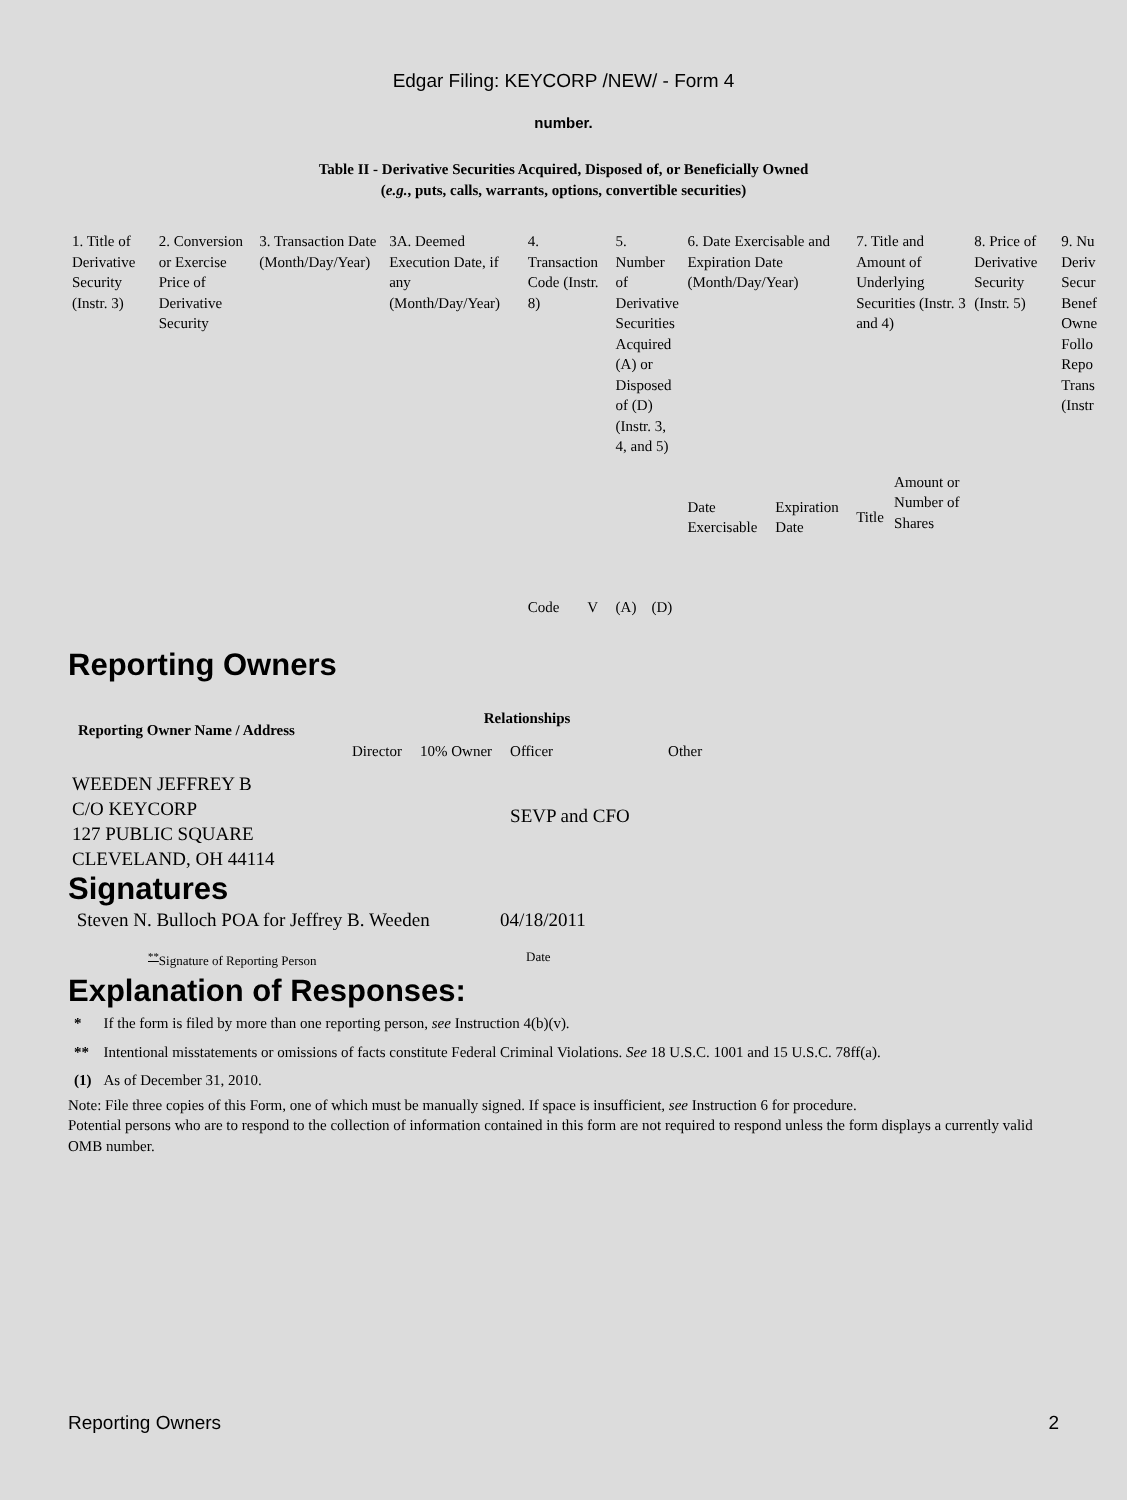Edgar Filing: KEYCORP /NEW/ - Form 4
number.
Table II - Derivative Securities Acquired, Disposed of, or Beneficially Owned
(e.g., puts, calls, warrants, options, convertible securities)
| 1. Title of Derivative Security (Instr. 3) | 2. Conversion or Exercise Price of Derivative Security | 3. Transaction Date (Month/Day/Year) | 3A. Deemed Execution Date, if any (Month/Day/Year) | 4. Transaction Code (Instr. 8) | | 5. Number of Derivative Securities Acquired (A) or Disposed of (D) (Instr. 3, 4, and 5) | | 6. Date Exercisable and Expiration Date (Month/Day/Year) | | 7. Title and Amount of Underlying Securities (Instr. 3 and 4) | | 8. Price of Derivative Security (Instr. 5) | 9. Nu Deriv Secur Benef Owne Follo Repo Trans (Instr |
| --- | --- | --- | --- | --- | --- | --- | --- | --- | --- | --- | --- | --- | --- |
| | | | | Code | V | (A) | (D) | Date Exercisable | Expiration Date | Title | Amount or Number of Shares | | |
Reporting Owners
| Reporting Owner Name / Address | Relationships | | | |
| --- | --- | --- | --- | --- |
| | Director | 10% Owner | Officer | Other |
| WEEDEN JEFFREY B C/O KEYCORP 127 PUBLIC SQUARE CLEVELAND, OH 44114 | | | SEVP and CFO | |
Signatures
| Steven N. Bulloch POA for Jeffrey B. Weeden | 04/18/2011 |
| <sup>**</sup> Signature of Reporting Person | Date |
Explanation of Responses:
| * | If the form is filed by more than one reporting person, see Instruction 4(b)(v). |
| ** | Intentional misstatements or omissions of facts constitute Federal Criminal Violations. See 18 U.S.C. 1001 and 15 U.S.C. 78ff(a). |
| (1) | As of December 31, 2010. |
Note: File three copies of this Form, one of which must be manually signed. If space is insufficient, see Instruction 6 for procedure.
Potential persons who are to respond to the collection of information contained in this form are not required to respond unless the form displays a currently valid OMB number.
Reporting Owners 2